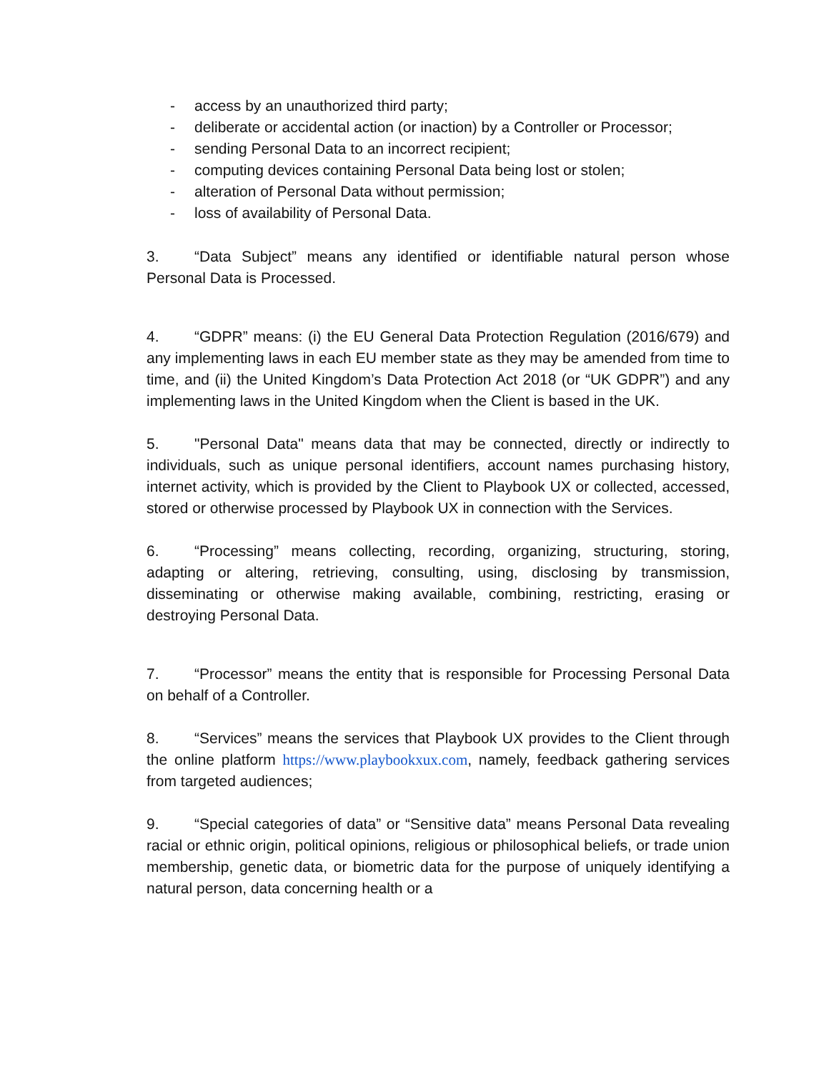- access by an unauthorized third party;
- deliberate or accidental action (or inaction) by a Controller or Processor;
- sending Personal Data to an incorrect recipient;
- computing devices containing Personal Data being lost or stolen;
- alteration of Personal Data without permission;
- loss of availability of Personal Data.
3. “Data Subject” means any identified or identifiable natural person whose Personal Data is Processed.
4. “GDPR” means: (i) the EU General Data Protection Regulation (2016/679) and any implementing laws in each EU member state as they may be amended from time to time, and (ii) the United Kingdom’s Data Protection Act 2018 (or “UK GDPR”) and any implementing laws in the United Kingdom when the Client is based in the UK.
5. "Personal Data" means data that may be connected, directly or indirectly to individuals, such as unique personal identifiers, account names purchasing history, internet activity, which is provided by the Client to Playbook UX or collected, accessed, stored or otherwise processed by Playbook UX in connection with the Services.
6. “Processing” means collecting, recording, organizing, structuring, storing, adapting or altering, retrieving, consulting, using, disclosing by transmission, disseminating or otherwise making available, combining, restricting, erasing or destroying Personal Data.
7. “Processor” means the entity that is responsible for Processing Personal Data on behalf of a Controller.
8. “Services” means the services that Playbook UX provides to the Client through the online platform https://www.playbookxux.com, namely, feedback gathering services from targeted audiences;
9. “Special categories of data” or “Sensitive data” means Personal Data revealing racial or ethnic origin, political opinions, religious or philosophical beliefs, or trade union membership, genetic data, or biometric data for the purpose of uniquely identifying a natural person, data concerning health or a